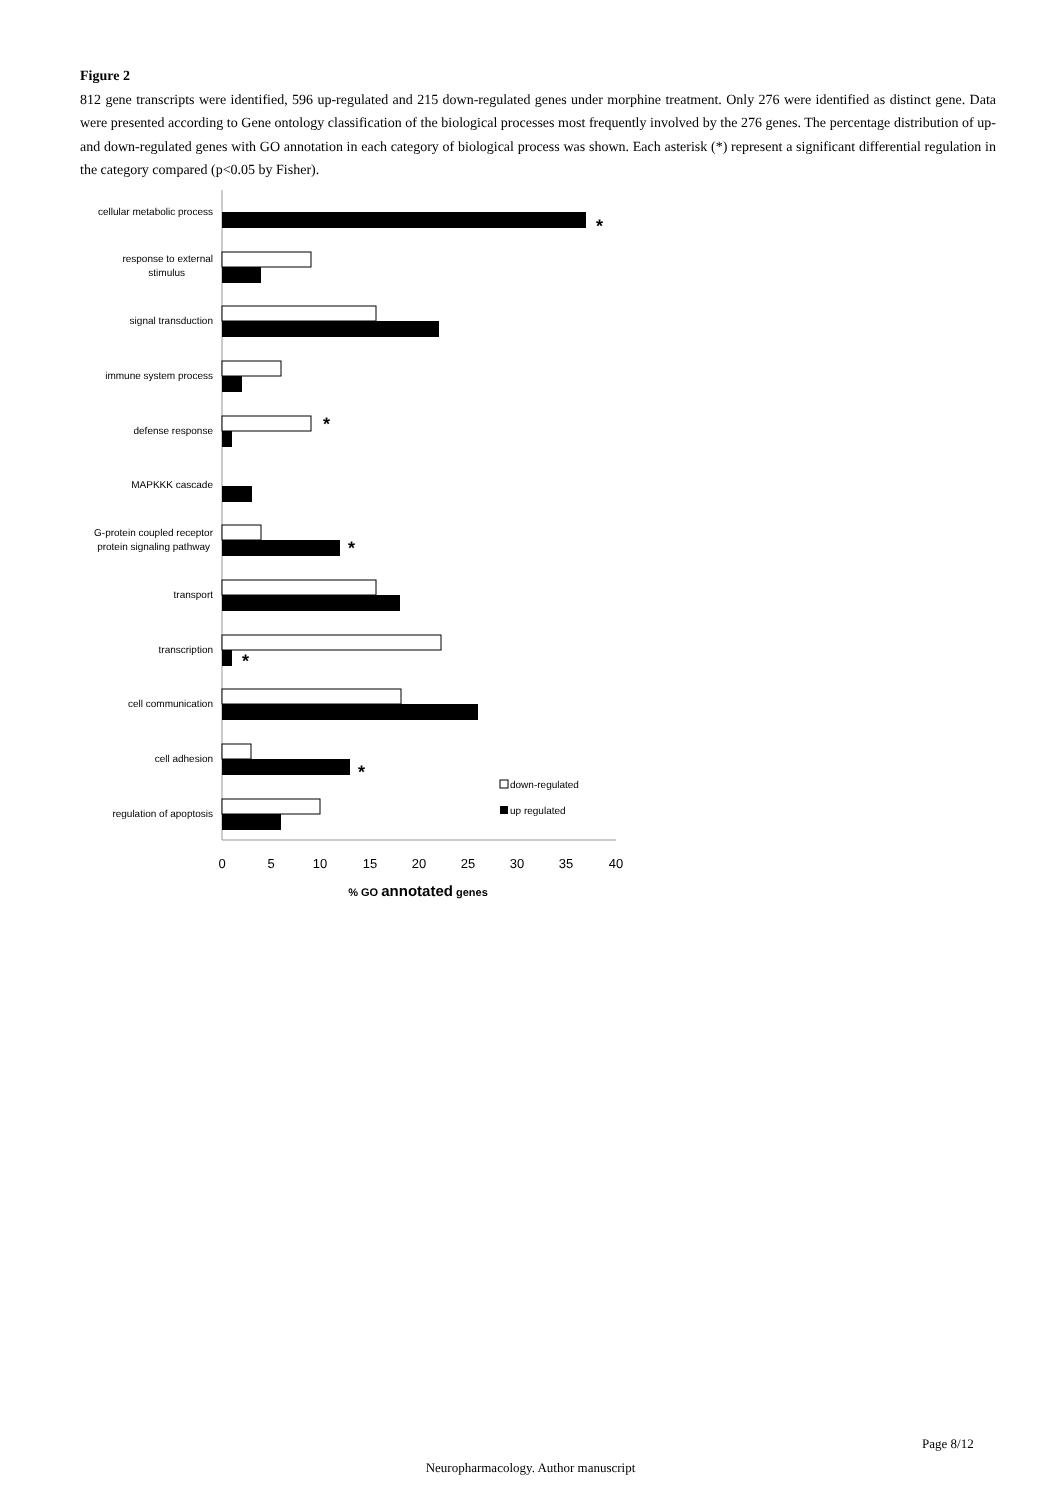Figure 2
812 gene transcripts were identified, 596 up-regulated and 215 down-regulated genes under morphine treatment. Only 276 were identified as distinct gene. Data were presented according to Gene ontology classification of the biological processes most frequently involved by the 276 genes. The percentage distribution of up- and down-regulated genes with GO annotation in each category of biological process was shown. Each asterisk (*) represent a significant differential regulation in the category compared (p<0.05 by Fisher).
cellular metabolic process
response to external
stimulus
signal transduction
immune system process
defense response
MAPKKK cascade
G-protein coupled receptor
protein signaling pathway
transport
transcription
cell communication
cell adhesion
regulation of apoptosis
*
*
*
*
*
down-regulated
up regulated
0
5
10
15
20
25
30
35
40
% GO annotated genes
Page 8/12
Neuropharmacology. Author manuscript